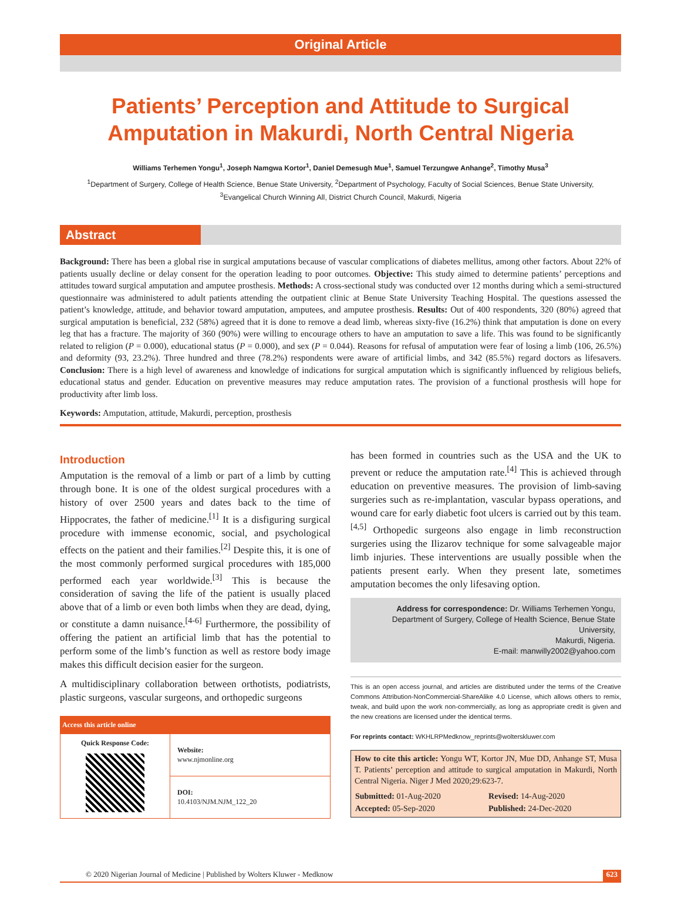Original Article
Patients’ Perception and Attitude to Surgical Amputation in Makurdi, North Central Nigeria
Williams Terhemen Yongu<sup>1</sup>, Joseph Namgwa Kortor<sup>1</sup>, Daniel Demesugh Mue<sup>1</sup>, Samuel Terzungwe Anhange<sup>2</sup>, Timothy Musa<sup>3</sup>
<sup>1</sup> Department of Surgery, College of Health Science, Benue State University, <sup>2</sup>Department of Psychology, Faculty of Social Sciences, Benue State University,
<sup>3</sup> Evangelical Church Winning All, District Church Council, Makurdi, Nigeria
Abstract
Background: There has been a global rise in surgical amputations because of vascular complications of diabetes mellitus, among other factors. About 22% of patients usually decline or delay consent for the operation leading to poor outcomes. Objective: This study aimed to determine patients’ perceptions and attitudes toward surgical amputation and amputee prosthesis. Methods: A cross-sectional study was conducted over 12 months during which a semi-structured questionnaire was administered to adult patients attending the outpatient clinic at Benue State University Teaching Hospital. The questions assessed the patient’s knowledge, attitude, and behavior toward amputation, amputees, and amputee prosthesis. Results: Out of 400 respondents, 320 (80%) agreed that surgical amputation is beneficial, 232 (58%) agreed that it is done to remove a dead limb, whereas sixty-five (16.2%) think that amputation is done on every leg that has a fracture. The majority of 360 (90%) were willing to encourage others to have an amputation to save a life. This was found to be significantly related to religion (P = 0.000), educational status (P = 0.000), and sex (P = 0.044). Reasons for refusal of amputation were fear of losing a limb (106, 26.5%) and deformity (93, 23.2%). Three hundred and three (78.2%) respondents were aware of artificial limbs, and 342 (85.5%) regard doctors as lifesavers. Conclusion: There is a high level of awareness and knowledge of indications for surgical amputation which is significantly influenced by religious beliefs, educational status and gender. Education on preventive measures may reduce amputation rates. The provision of a functional prosthesis will hope for productivity after limb loss.
Keywords: Amputation, attitude, Makurdi, perception, prosthesis
Introduction
Amputation is the removal of a limb or part of a limb by cutting through bone. It is one of the oldest surgical procedures with a history of over 2500 years and dates back to the time of Hippocrates, the father of medicine.<sup>[1]</sup> It is a disfiguring surgical procedure with immense economic, social, and psychological effects on the patient and their families.<sup>[2]</sup> Despite this, it is one of the most commonly performed surgical procedures with 185,000 performed each year worldwide.<sup>[3]</sup> This is because the consideration of saving the life of the patient is usually placed above that of a limb or even both limbs when they are dead, dying, or constitute a damn nuisance.<sup>[4-6]</sup> Furthermore, the possibility of offering the patient an artificial limb that has the potential to perform some of the limb’s function as well as restore body image makes this difficult decision easier for the surgeon.
A multidisciplinary collaboration between orthotists, podiatrists, plastic surgeons, vascular surgeons, and orthopedic surgeons
| Access this article online | |
| --- | --- |
| Quick Response Code: | Website: www.njmonline.org |
| | DOI: 10.4103/NJM.NJM_122_20 |
has been formed in countries such as the USA and the UK to prevent or reduce the amputation rate.<sup>[4]</sup> This is achieved through education on preventive measures. The provision of limb-saving surgeries such as re-implantation, vascular bypass operations, and wound care for early diabetic foot ulcers is carried out by this team.<sup>[4,5]</sup> Orthopedic surgeons also engage in limb reconstruction surgeries using the Ilizarov technique for some salvageable major limb injuries. These interventions are usually possible when the patients present early. When they present late, sometimes amputation becomes the only lifesaving option.
Address for correspondence: Dr. Williams Terhemen Yongu,
Department of Surgery, College of Health Science, Benue State University,
Makurdi, Nigeria.
E-mail: manwilly2002@yahoo.com
This is an open access journal, and articles are distributed under the terms of the Creative Commons Attribution-NonCommercial-ShareAlike 4.0 License, which allows others to remix, tweak, and build upon the work non-commercially, as long as appropriate credit is given and the new creations are licensed under the identical terms.
For reprints contact: WKHLRPMedknow_reprints@wolterskluwer.com
How to cite this article: Yongu WT, Kortor JN, Mue DD, Anhange ST, Musa T. Patients’ perception and attitude to surgical amputation in Makurdi, North Central Nigeria. Niger J Med 2020;29:623-7.
| Submitted: 01-Aug-2020 | Revised: 14-Aug-2020 |
| Accepted: 05-Sep-2020 | Published: 24-Dec-2020 |
© 2020 Nigerian Journal of Medicine | Published by Wolters Kluwer - Medknow 623